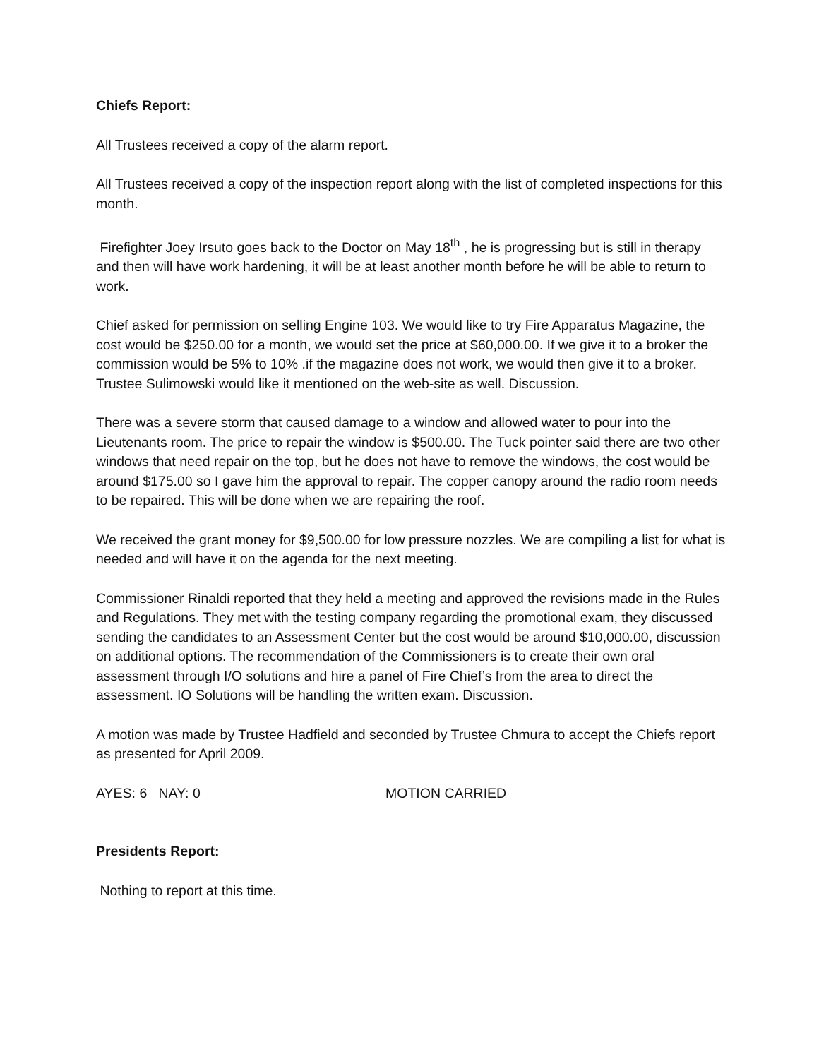Chiefs Report:
All Trustees received a copy of the alarm report.
All Trustees received a copy of the inspection report along with the list of completed inspections for this month.
Firefighter Joey Irsuto goes back to the Doctor on May 18<sup>th</sup> , he is progressing but is still in therapy and then will have work hardening, it will be at least another month before he will be able to return to work.
Chief asked for permission on selling Engine 103. We would like to try Fire Apparatus Magazine, the cost would be $250.00 for a month, we would set the price at $60,000.00. If we give it to a broker the commission would be 5% to 10% .if the magazine does not work, we would then give it to a broker. Trustee Sulimowski would like it mentioned on the web-site as well. Discussion.
There was a severe storm that caused damage to a window and allowed water to pour into the Lieutenants room. The price to repair the window is $500.00. The Tuck pointer said there are two other windows that need repair on the top, but he does not have to remove the windows, the cost would be around $175.00 so I gave him the approval to repair. The copper canopy around the radio room needs to be repaired. This will be done when we are repairing the roof.
We received the grant money for $9,500.00 for low pressure nozzles. We are compiling a list for what is needed and will have it on the agenda for the next meeting.
Commissioner Rinaldi reported that they held a meeting and approved the revisions made in the Rules and Regulations. They met with the testing company regarding the promotional exam, they discussed sending the candidates to an Assessment Center but the cost would be around $10,000.00, discussion on additional options. The recommendation of the Commissioners is to create their own oral assessment through I/O solutions and hire a panel of Fire Chief’s from the area to direct the assessment. IO Solutions will be handling the written exam. Discussion.
A motion was made by Trustee Hadfield and seconded by Trustee Chmura to accept the Chiefs report as presented for April 2009.
AYES: 6 NAY: 0 MOTION CARRIED
Presidents Report:
Nothing to report at this time.